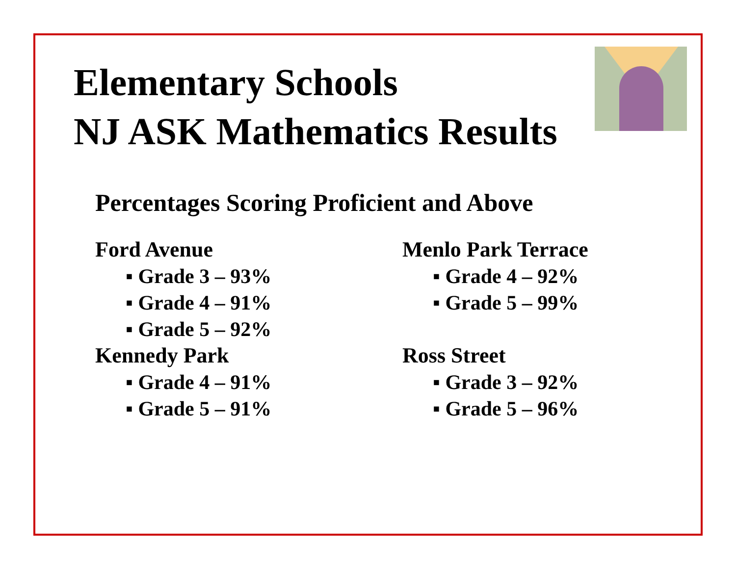Elementary Schools
NJ ASK Mathematics Results
Percentages Scoring Proficient and Above
Ford Avenue
▪ Grade 3 – 93%
▪ Grade 4 – 91%
▪ Grade 5 – 92%
Kennedy Park
▪ Grade 4 – 91%
▪ Grade 5 – 91%
Menlo Park Terrace
▪ Grade 4 – 92%
▪ Grade 5 – 99%
Ross Street
▪ Grade 3 – 92%
▪ Grade 5 – 96%